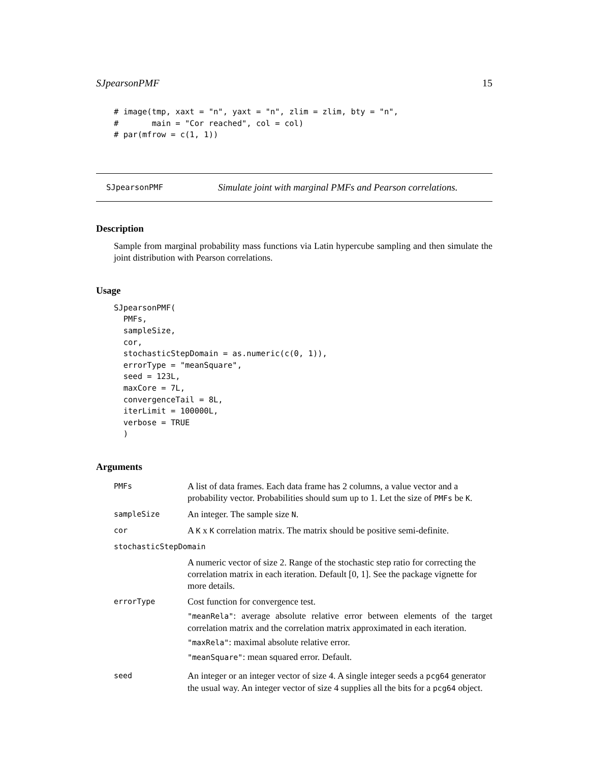SJpearsonPMF 15
# image(tmp, xaxt = "n", yaxt = "n", zlim = zlim, bty = "n",
#       main = "Cor reached", col = col)
# par(mfrow = c(1, 1))
SJpearsonPMF Simulate joint with marginal PMFs and Pearson correlations.
Description
Sample from marginal probability mass functions via Latin hypercube sampling and then simulate the joint distribution with Pearson correlations.
Usage
SJpearsonPMF(
  PMFs,
  sampleSize,
  cor,
  stochasticStepDomain = as.numeric(c(0, 1)),
  errorType = "meanSquare",
  seed = 123L,
  maxCore = 7L,
  convergenceTail = 8L,
  iterLimit = 100000L,
  verbose = TRUE
  )
Arguments
| PMFs | A list of data frames. Each data frame has 2 columns, a value vector and a probability vector. Probabilities should sum up to 1. Let the size of PMFs be K . |
| sampleSize | An integer. The sample size N . |
| cor | A K x K correlation matrix. The matrix should be positive semi-definite. |
| stochasticStepDomain | |
| | A numeric vector of size 2. Range of the stochastic step ratio for correcting the correlation matrix in each iteration. Default [0, 1]. See the package vignette for more details. |
| errorType | Cost function for convergence test. "meanRela" : average absolute relative error between elements of the target correlation matrix and the correlation matrix approximated in each iteration. "maxRela" : maximal absolute relative error. "meanSquare" : mean squared error. Default. |
| seed | An integer or an integer vector of size 4. A single integer seeds a pcg64 generator the usual way. An integer vector of size 4 supplies all the bits for a pcg64 object. |